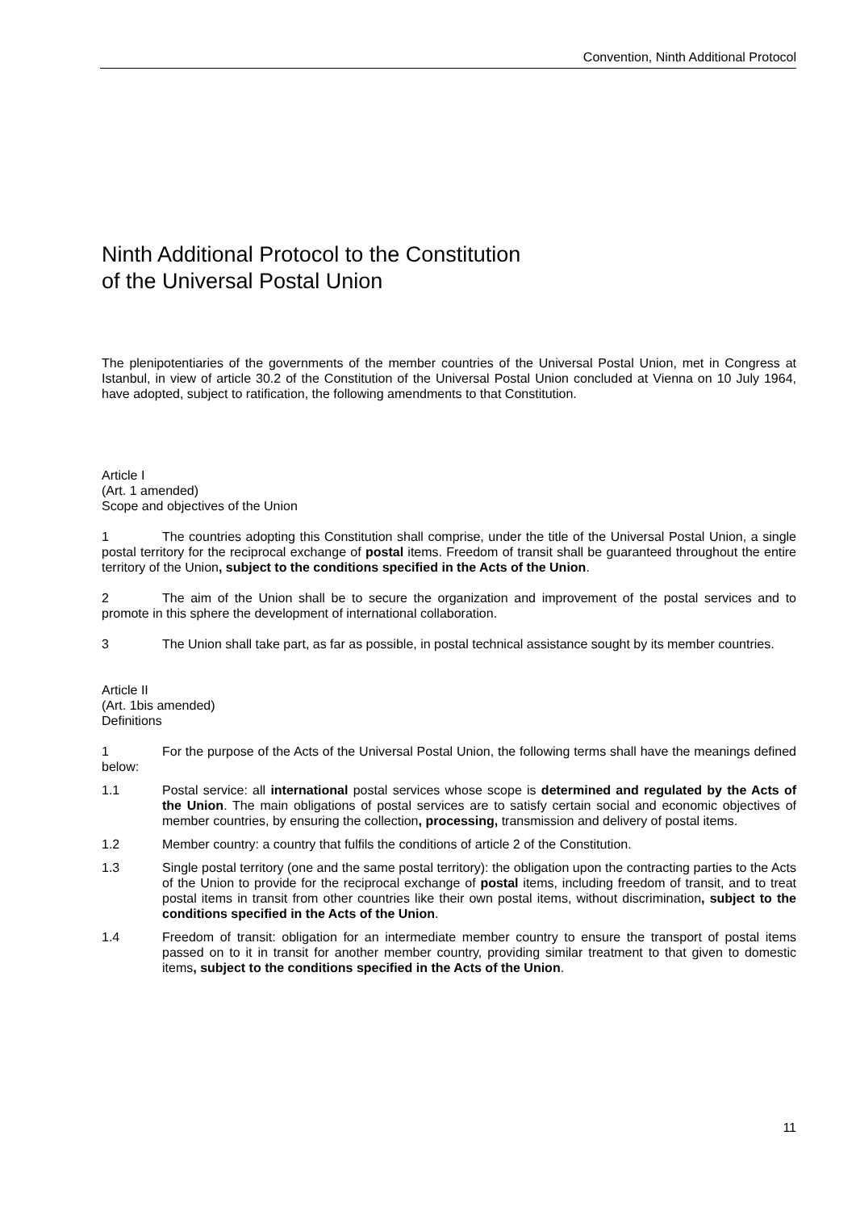Convention, Ninth Additional Protocol
Ninth Additional Protocol to the Constitution
of the Universal Postal Union
The plenipotentiaries of the governments of the member countries of the Universal Postal Union, met in Congress at Istanbul, in view of article 30.2 of the Constitution of the Universal Postal Union concluded at Vienna on 10 July 1964, have adopted, subject to ratification, the following amendments to that Constitution.
Article I
(Art. 1 amended)
Scope and objectives of the Union
1 The countries adopting this Constitution shall comprise, under the title of the Universal Postal Union, a single postal territory for the reciprocal exchange of postal items. Freedom of transit shall be guaranteed throughout the entire territory of the Union, subject to the conditions specified in the Acts of the Union.
2 The aim of the Union shall be to secure the organization and improvement of the postal services and to promote in this sphere the development of international collaboration.
3 The Union shall take part, as far as possible, in postal technical assistance sought by its member countries.
Article II
(Art. 1bis amended)
Definitions
1 For the purpose of the Acts of the Universal Postal Union, the following terms shall have the meanings defined below:
1.1 Postal service: all international postal services whose scope is determined and regulated by the Acts of the Union. The main obligations of postal services are to satisfy certain social and economic objectives of member countries, by ensuring the collection, processing, transmission and delivery of postal items.
1.2 Member country: a country that fulfils the conditions of article 2 of the Constitution.
1.3 Single postal territory (one and the same postal territory): the obligation upon the contracting parties to the Acts of the Union to provide for the reciprocal exchange of postal items, including freedom of transit, and to treat postal items in transit from other countries like their own postal items, without discrimination, subject to the conditions specified in the Acts of the Union.
1.4 Freedom of transit: obligation for an intermediate member country to ensure the transport of postal items passed on to it in transit for another member country, providing similar treatment to that given to domestic items, subject to the conditions specified in the Acts of the Union.
11